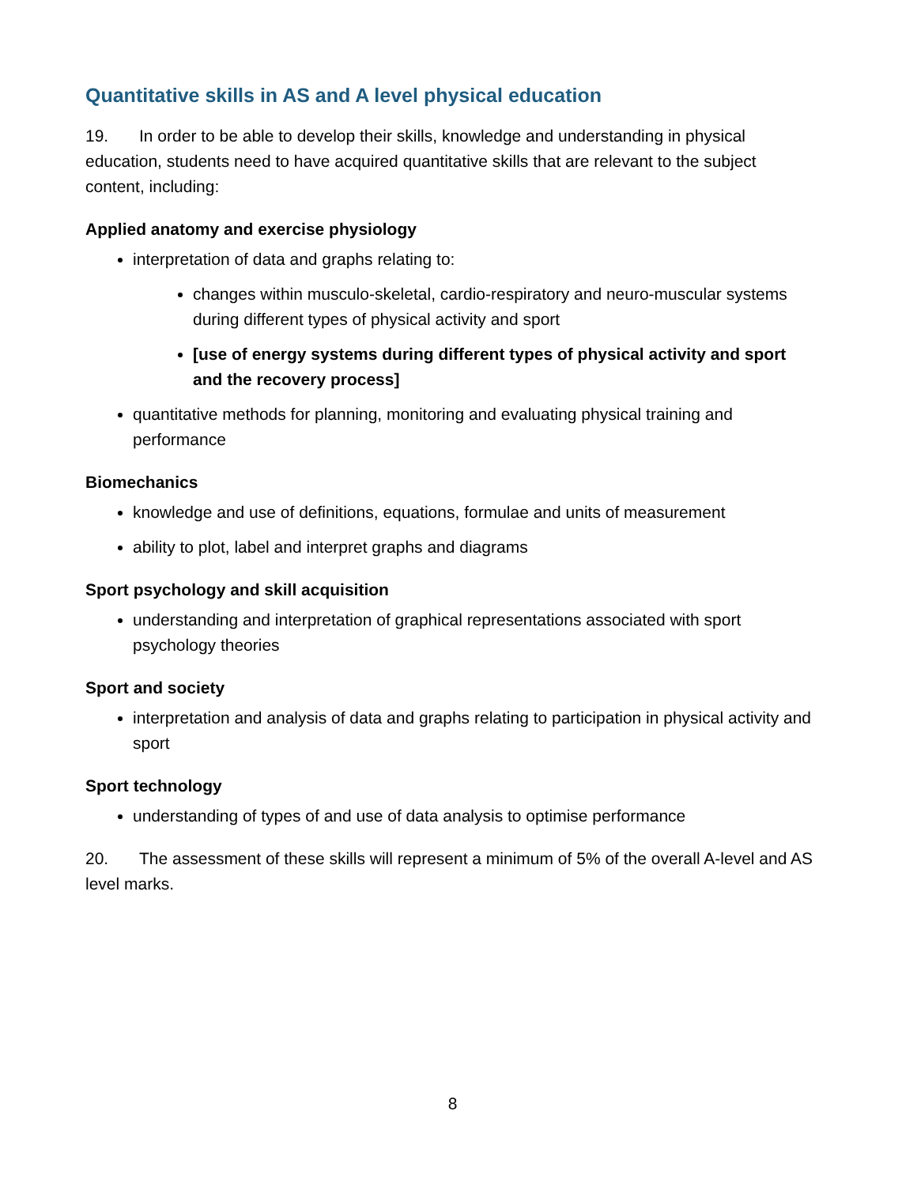Quantitative skills in AS and A level physical education
19. In order to be able to develop their skills, knowledge and understanding in physical education, students need to have acquired quantitative skills that are relevant to the subject content, including:
Applied anatomy and exercise physiology
interpretation of data and graphs relating to:
changes within musculo-skeletal, cardio-respiratory and neuro-muscular systems during different types of physical activity and sport
[use of energy systems during different types of physical activity and sport and the recovery process]
quantitative methods for planning, monitoring and evaluating physical training and performance
Biomechanics
knowledge and use of definitions, equations, formulae and units of measurement
ability to plot, label and interpret graphs and diagrams
Sport psychology and skill acquisition
understanding and interpretation of graphical representations associated with sport psychology theories
Sport and society
interpretation and analysis of data and graphs relating to participation in physical activity and sport
Sport technology
understanding of types of and use of data analysis to optimise performance
20. The assessment of these skills will represent a minimum of 5% of the overall A-level and AS level marks.
8